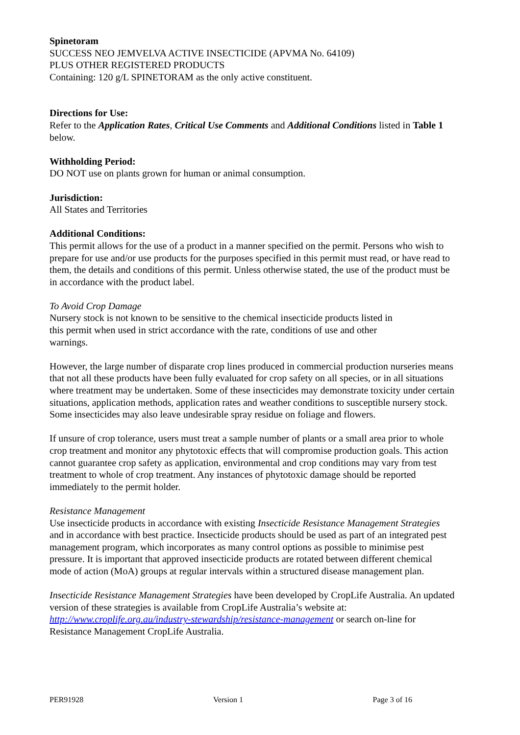Spinetoram
SUCCESS NEO JEMVELVA ACTIVE INSECTICIDE (APVMA No. 64109)
PLUS OTHER REGISTERED PRODUCTS
Containing: 120 g/L SPINETORAM as the only active constituent.
Directions for Use:
Refer to the Application Rates, Critical Use Comments and Additional Conditions listed in Table 1 below.
Withholding Period:
DO NOT use on plants grown for human or animal consumption.
Jurisdiction:
All States and Territories
Additional Conditions:
This permit allows for the use of a product in a manner specified on the permit. Persons who wish to prepare for use and/or use products for the purposes specified in this permit must read, or have read to them, the details and conditions of this permit. Unless otherwise stated, the use of the product must be in accordance with the product label.
To Avoid Crop Damage
Nursery stock is not known to be sensitive to the chemical insecticide products listed in
this permit when used in strict accordance with the rate, conditions of use and other
warnings.
However, the large number of disparate crop lines produced in commercial production nurseries means that not all these products have been fully evaluated for crop safety on all species, or in all situations where treatment may be undertaken. Some of these insecticides may demonstrate toxicity under certain situations, application methods, application rates and weather conditions to susceptible nursery stock. Some insecticides may also leave undesirable spray residue on foliage and flowers.
If unsure of crop tolerance, users must treat a sample number of plants or a small area prior to whole crop treatment and monitor any phytotoxic effects that will compromise production goals. This action cannot guarantee crop safety as application, environmental and crop conditions may vary from test treatment to whole of crop treatment. Any instances of phytotoxic damage should be reported immediately to the permit holder.
Resistance Management
Use insecticide products in accordance with existing Insecticide Resistance Management Strategies and in accordance with best practice. Insecticide products should be used as part of an integrated pest management program, which incorporates as many control options as possible to minimise pest pressure. It is important that approved insecticide products are rotated between different chemical mode of action (MoA) groups at regular intervals within a structured disease management plan.
Insecticide Resistance Management Strategies have been developed by CropLife Australia. An updated version of these strategies is available from CropLife Australia’s website at: http://www.croplife.org.au/industry-stewardship/resistance-management or search on-line for Resistance Management CropLife Australia.
PER91928 Version 1 Page 3 of 16